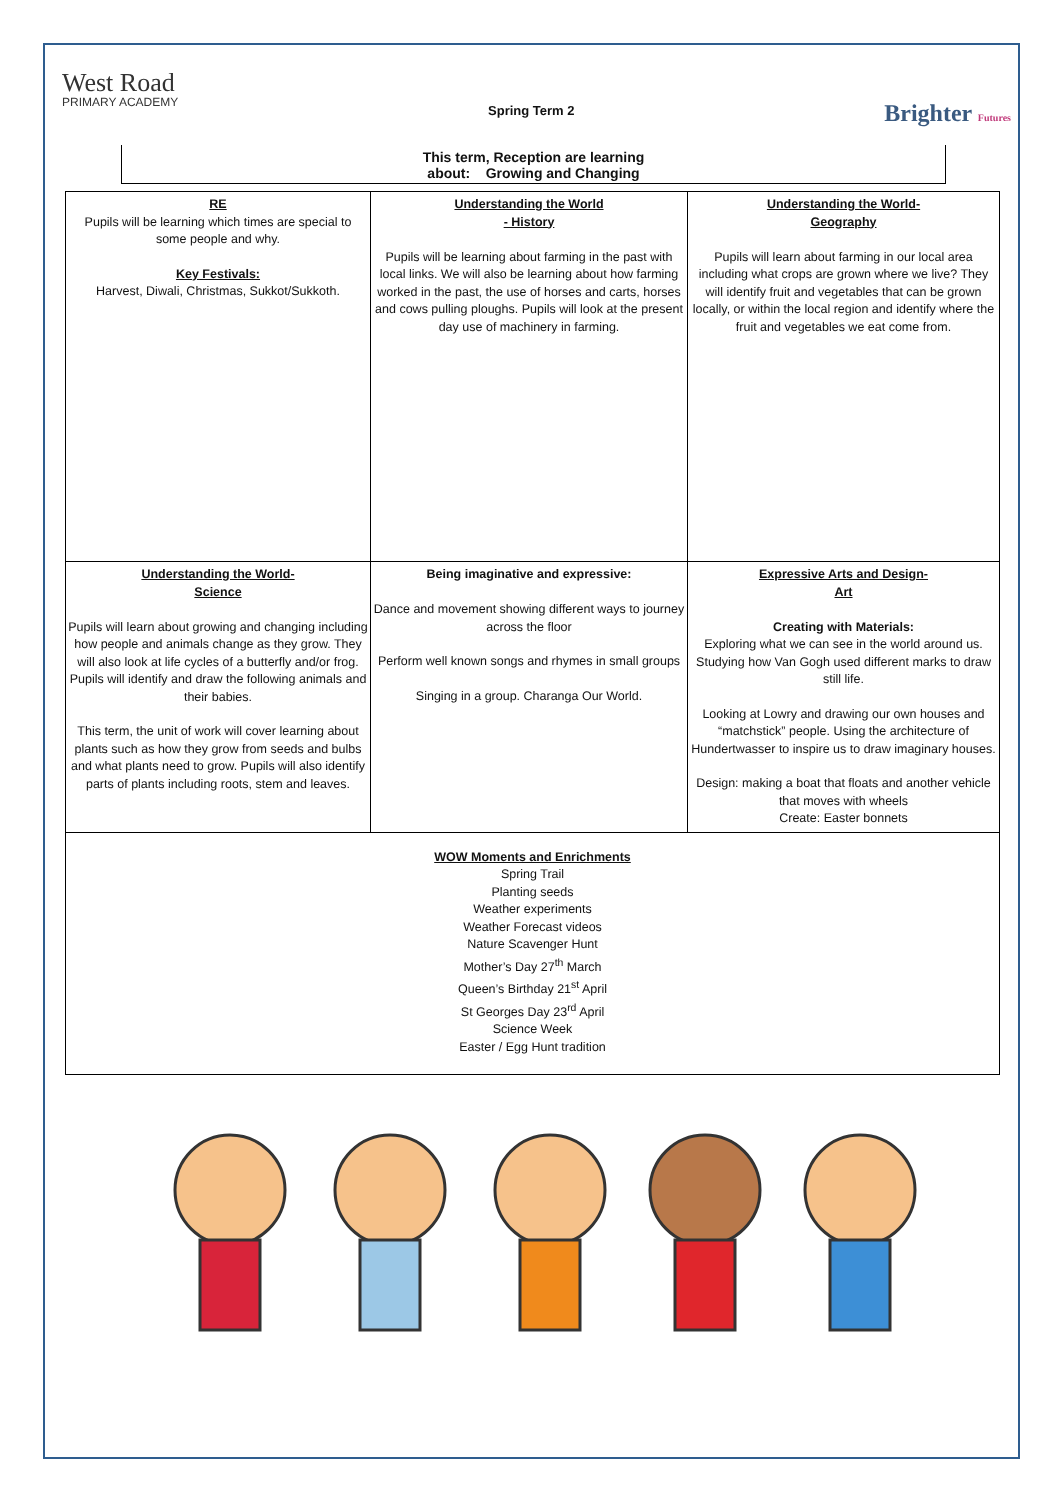West Road
PRIMARY ACADEMY
Spring Term 2
Brighter Futures
This term, Reception are learning
about: Growing and Changing
| RE Pupils will be learning which times are special to some people and why. Key Festivals: Harvest, Diwali, Christmas, Sukkot/Sukkoth. | Understanding the World - History Pupils will be learning about farming in the past with local links. We will also be learning about how farming worked in the past, the use of horses and carts, horses and cows pulling ploughs. Pupils will look at the present day use of machinery in farming. | Understanding the World- Geography Pupils will learn about farming in our local area including what crops are grown where we live? They will identify fruit and vegetables that can be grown locally, or within the local region and identify where the fruit and vegetables we eat come from. |
| Understanding the World- Science Pupils will learn about growing and changing including how people and animals change as they grow. They will also look at life cycles of a butterfly and/or frog. Pupils will identify and draw the following animals and their babies. This term, the unit of work will cover learning about plants such as how they grow from seeds and bulbs and what plants need to grow. Pupils will also identify parts of plants including roots, stem and leaves. | Being imaginative and expressive: Dance and movement showing different ways to journey across the floor Perform well known songs and rhymes in small groups Singing in a group. Charanga Our World. | Expressive Arts and Design- Art Creating with Materials: Exploring what we can see in the world around us. Studying how Van Gogh used different marks to draw still life. Looking at Lowry and drawing our own houses and “matchstick” people. Using the architecture of Hundertwasser to inspire us to draw imaginary houses. Design: making a boat that floats and another vehicle that moves with wheels Create: Easter bonnets |
| WOW Moments and Enrichments Spring Trail Planting seeds Weather experiments Weather Forecast videos Nature Scavenger Hunt Mother’s Day 27<sup>th</sup> March Queen’s Birthday 21<sup>st</sup> April St Georges Day 23<sup>rd</sup> April Science Week Easter / Egg Hunt tradition | | |